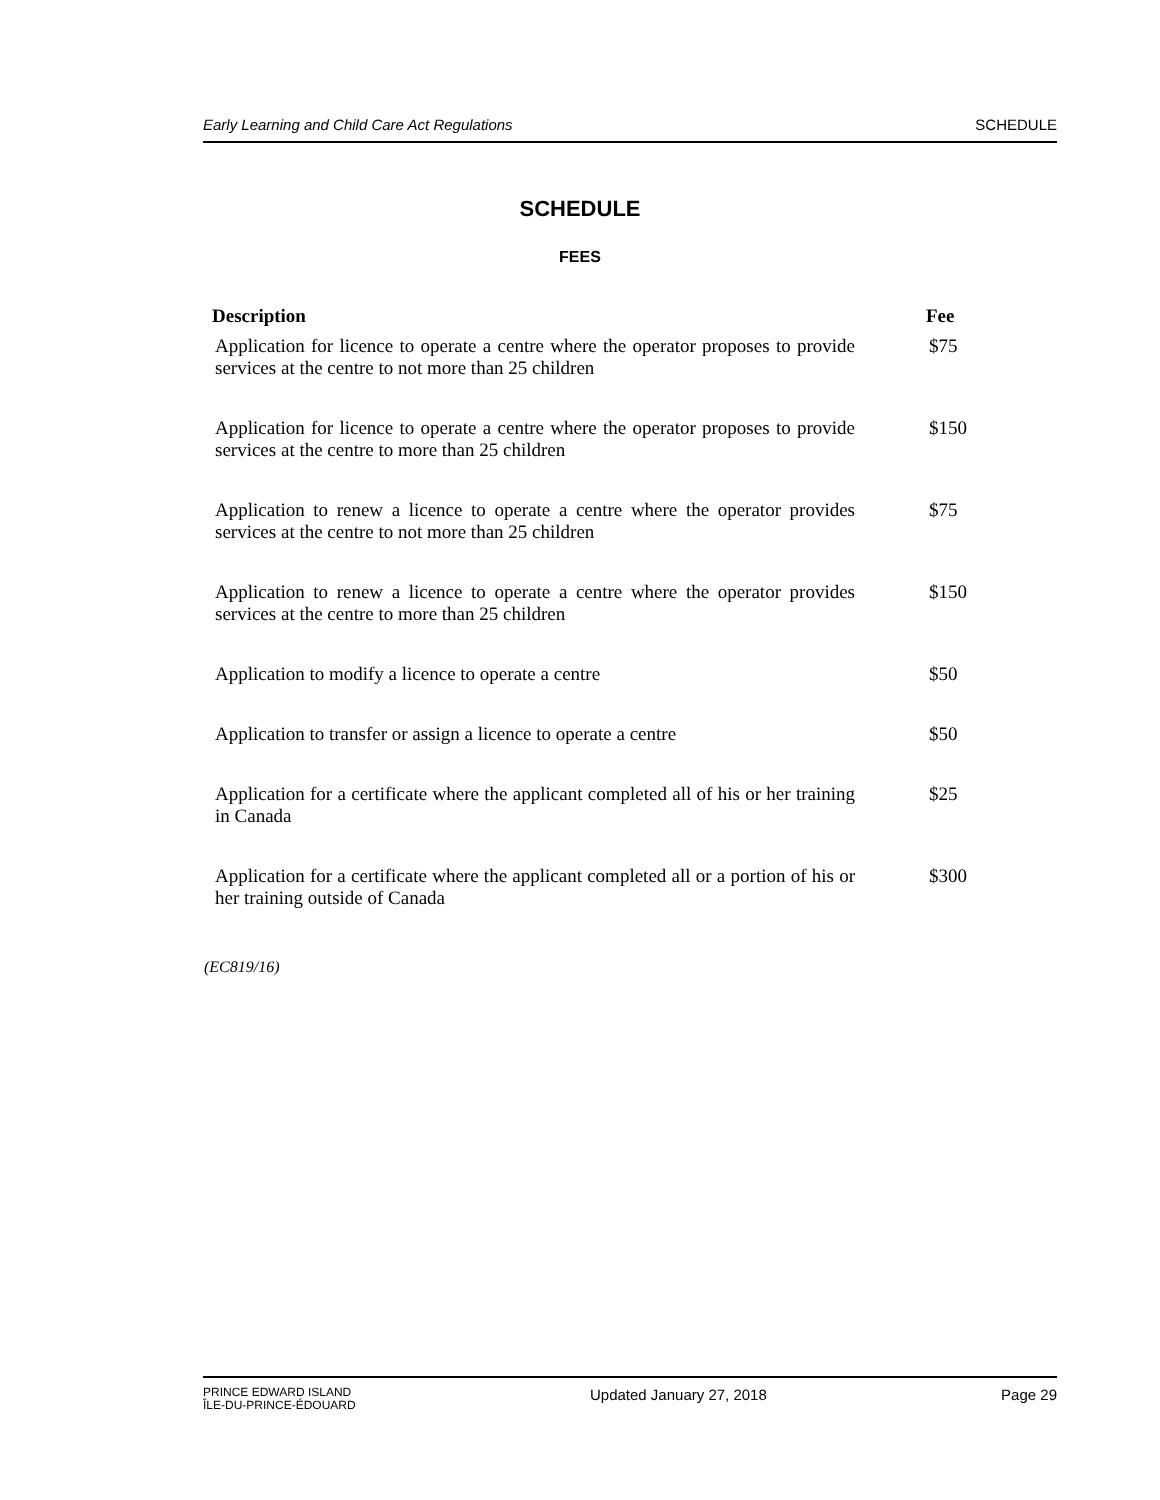Early Learning and Child Care Act Regulations SCHEDULE
SCHEDULE
FEES
| Description | Fee |
| --- | --- |
| Application for licence to operate a centre where the operator proposes to provide services at the centre to not more than 25 children | $75 |
| Application for licence to operate a centre where the operator proposes to provide services at the centre to more than 25 children | $150 |
| Application to renew a licence to operate a centre where the operator provides services at the centre to not more than 25 children | $75 |
| Application to renew a licence to operate a centre where the operator provides services at the centre to more than 25 children | $150 |
| Application to modify a licence to operate a centre | $50 |
| Application to transfer or assign a licence to operate a centre | $50 |
| Application for a certificate where the applicant completed all of his or her training in Canada | $25 |
| Application for a certificate where the applicant completed all or a portion of his or her training outside of Canada | $300 |
(EC819/16)
PRINCE EDWARD ISLAND
ÎLE-DU-PRINCE-ÉDOUARD
Updated January 27, 2018 Page 29